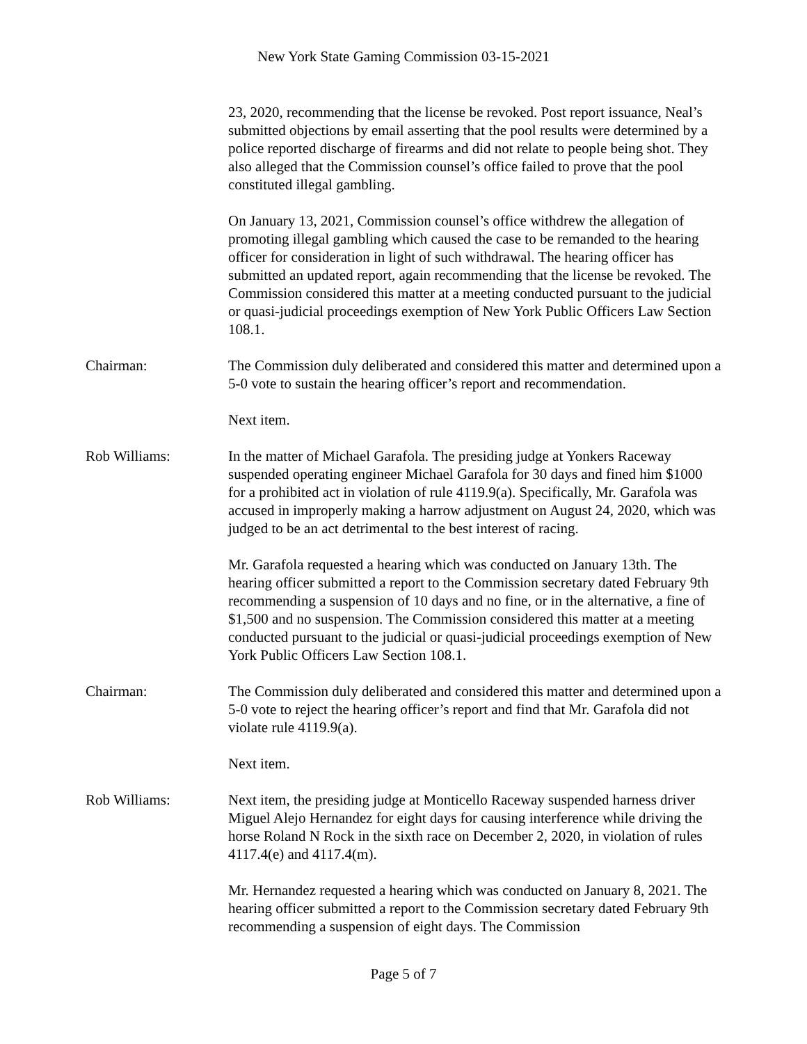New York State Gaming Commission 03-15-2021
23, 2020, recommending that the license be revoked. Post report issuance, Neal’s submitted objections by email asserting that the pool results were determined by a police reported discharge of firearms and did not relate to people being shot. They also alleged that the Commission counsel’s office failed to prove that the pool constituted illegal gambling.
On January 13, 2021, Commission counsel’s office withdrew the allegation of promoting illegal gambling which caused the case to be remanded to the hearing officer for consideration in light of such withdrawal. The hearing officer has submitted an updated report, again recommending that the license be revoked. The Commission considered this matter at a meeting conducted pursuant to the judicial or quasi-judicial proceedings exemption of New York Public Officers Law Section 108.1.
Chairman: The Commission duly deliberated and considered this matter and determined upon a 5-0 vote to sustain the hearing officer’s report and recommendation.
Next item.
Rob Williams: In the matter of Michael Garafola. The presiding judge at Yonkers Raceway suspended operating engineer Michael Garafola for 30 days and fined him $1000 for a prohibited act in violation of rule 4119.9(a). Specifically, Mr. Garafola was accused in improperly making a harrow adjustment on August 24, 2020, which was judged to be an act detrimental to the best interest of racing.
Mr. Garafola requested a hearing which was conducted on January 13th. The hearing officer submitted a report to the Commission secretary dated February 9th recommending a suspension of 10 days and no fine, or in the alternative, a fine of $1,500 and no suspension. The Commission considered this matter at a meeting conducted pursuant to the judicial or quasi-judicial proceedings exemption of New York Public Officers Law Section 108.1.
Chairman: The Commission duly deliberated and considered this matter and determined upon a 5-0 vote to reject the hearing officer’s report and find that Mr. Garafola did not violate rule 4119.9(a).
Next item.
Rob Williams: Next item, the presiding judge at Monticello Raceway suspended harness driver Miguel Alejo Hernandez for eight days for causing interference while driving the horse Roland N Rock in the sixth race on December 2, 2020, in violation of rules 4117.4(e) and 4117.4(m).
Mr. Hernandez requested a hearing which was conducted on January 8, 2021. The hearing officer submitted a report to the Commission secretary dated February 9th recommending a suspension of eight days. The Commission
Page 5 of 7